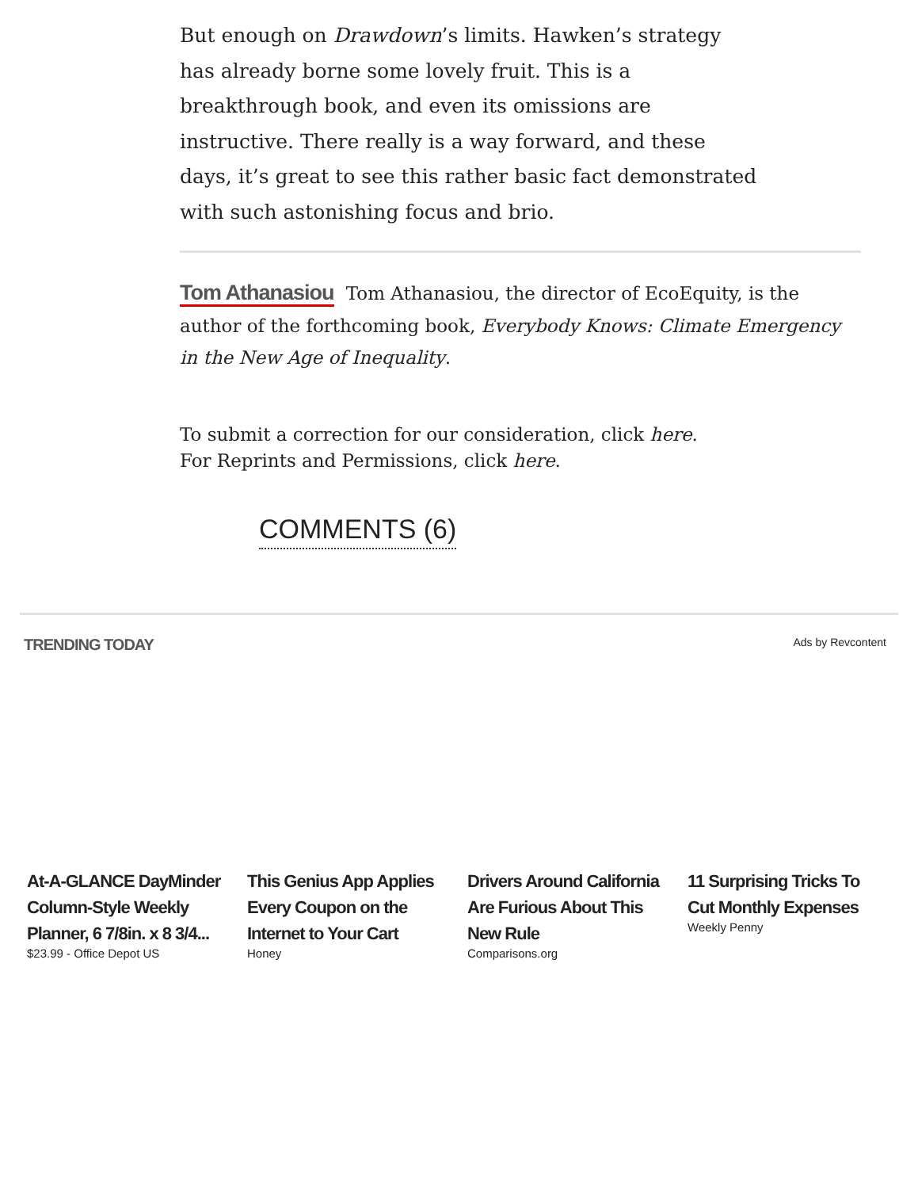But enough on Drawdown’s limits. Hawken’s strategy has already borne some lovely fruit. This is a breakthrough book, and even its omissions are instructive. There really is a way forward, and these days, it’s great to see this rather basic fact demonstrated with such astonishing focus and brio.
Tom Athanasiou Tom Athanasiou, the director of EcoEquity, is the author of the forthcoming book, Everybody Knows: Climate Emergency in the New Age of Inequality.
To submit a correction for our consideration, click here.
For Reprints and Permissions, click here.
COMMENTS (6)
TRENDING TODAY Ads by Revcontent
At-A-GLANCE DayMinder Column-Style Weekly Planner, 6 7/8in. x 8 3/4...
$23.99 - Office Depot US
This Genius App Applies Every Coupon on the Internet to Your Cart
Honey
Drivers Around California Are Furious About This New Rule
Comparisons.org
11 Surprising Tricks To Cut Monthly Expenses
Weekly Penny